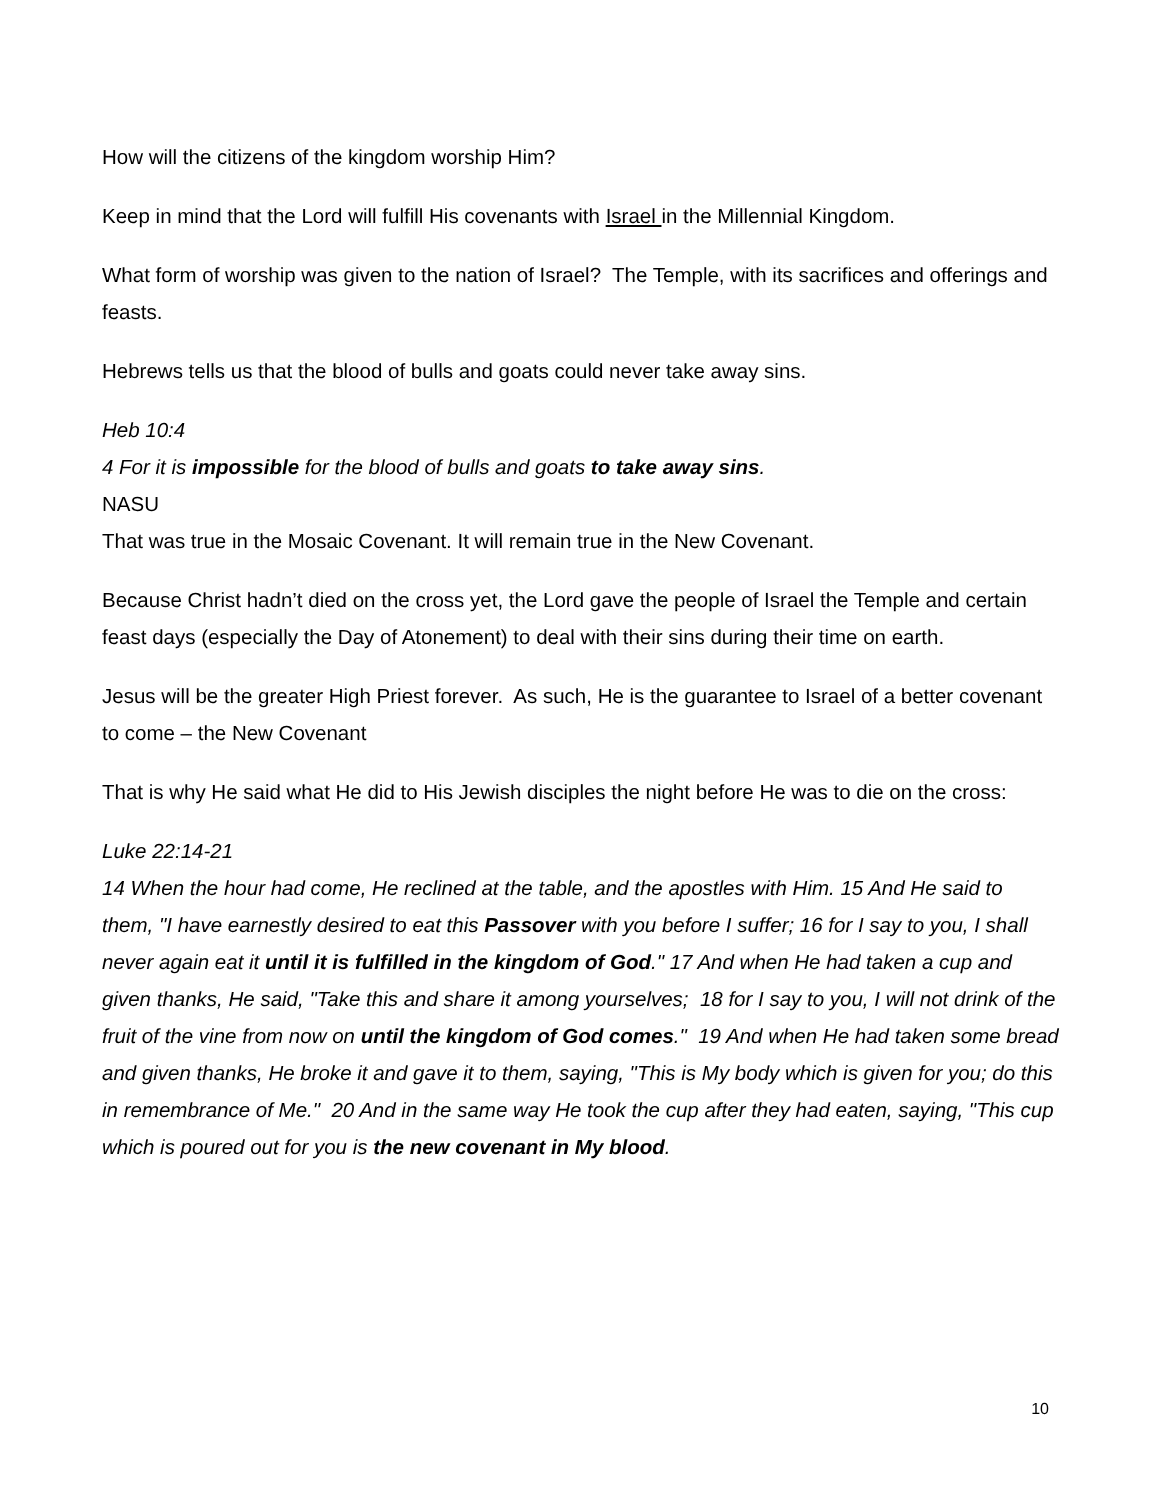How will the citizens of the kingdom worship Him?
Keep in mind that the Lord will fulfill His covenants with Israel in the Millennial Kingdom.
What form of worship was given to the nation of Israel? The Temple, with its sacrifices and offerings and feasts.
Hebrews tells us that the blood of bulls and goats could never take away sins.
Heb 10:4
4 For it is impossible for the blood of bulls and goats to take away sins.
NASU
That was true in the Mosaic Covenant. It will remain true in the New Covenant.
Because Christ hadn’t died on the cross yet, the Lord gave the people of Israel the Temple and certain feast days (especially the Day of Atonement) to deal with their sins during their time on earth.
Jesus will be the greater High Priest forever. As such, He is the guarantee to Israel of a better covenant to come – the New Covenant
That is why He said what He did to His Jewish disciples the night before He was to die on the cross:
Luke 22:14-21
14 When the hour had come, He reclined at the table, and the apostles with Him. 15 And He said to them, "I have earnestly desired to eat this Passover with you before I suffer; 16 for I say to you, I shall never again eat it until it is fulfilled in the kingdom of God." 17 And when He had taken a cup and given thanks, He said, "Take this and share it among yourselves; 18 for I say to you, I will not drink of the fruit of the vine from now on until the kingdom of God comes." 19 And when He had taken some bread and given thanks, He broke it and gave it to them, saying, "This is My body which is given for you; do this in remembrance of Me." 20 And in the same way He took the cup after they had eaten, saying, "This cup which is poured out for you is the new covenant in My blood.
10